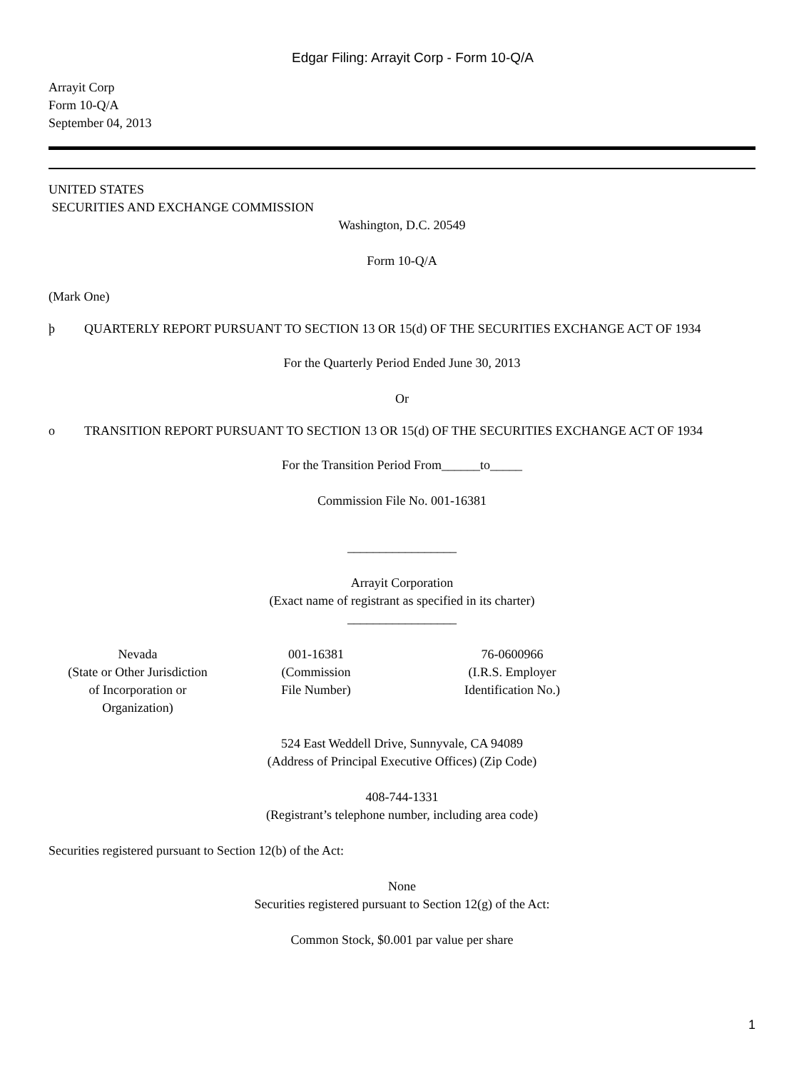Edgar Filing: Arrayit Corp - Form 10-Q/A
Arrayit Corp
Form 10-Q/A
September 04, 2013
UNITED STATES
SECURITIES AND EXCHANGE COMMISSION
Washington, D.C. 20549
Form 10-Q/A
(Mark One)
þ QUARTERLY REPORT PURSUANT TO SECTION 13 OR 15(d) OF THE SECURITIES EXCHANGE ACT OF 1934
For the Quarterly Period Ended June 30, 2013
Or
o TRANSITION REPORT PURSUANT TO SECTION 13 OR 15(d) OF THE SECURITIES EXCHANGE ACT OF 1934
For the Transition Period From______to_____
Commission File No. 001-16381
_________________
Arrayit Corporation
(Exact name of registrant as specified in its charter)
_________________
| Nevada (State or Other Jurisdiction of Incorporation or Organization) | 001-16381 (Commission File Number) | 76-0600966 (I.R.S. Employer Identification No.) |
524 East Weddell Drive, Sunnyvale, CA 94089
(Address of Principal Executive Offices) (Zip Code)
408-744-1331
(Registrant’s telephone number, including area code)
Securities registered pursuant to Section 12(b) of the Act:
None
Securities registered pursuant to Section 12(g) of the Act:
Common Stock, $0.001 par value per share
1